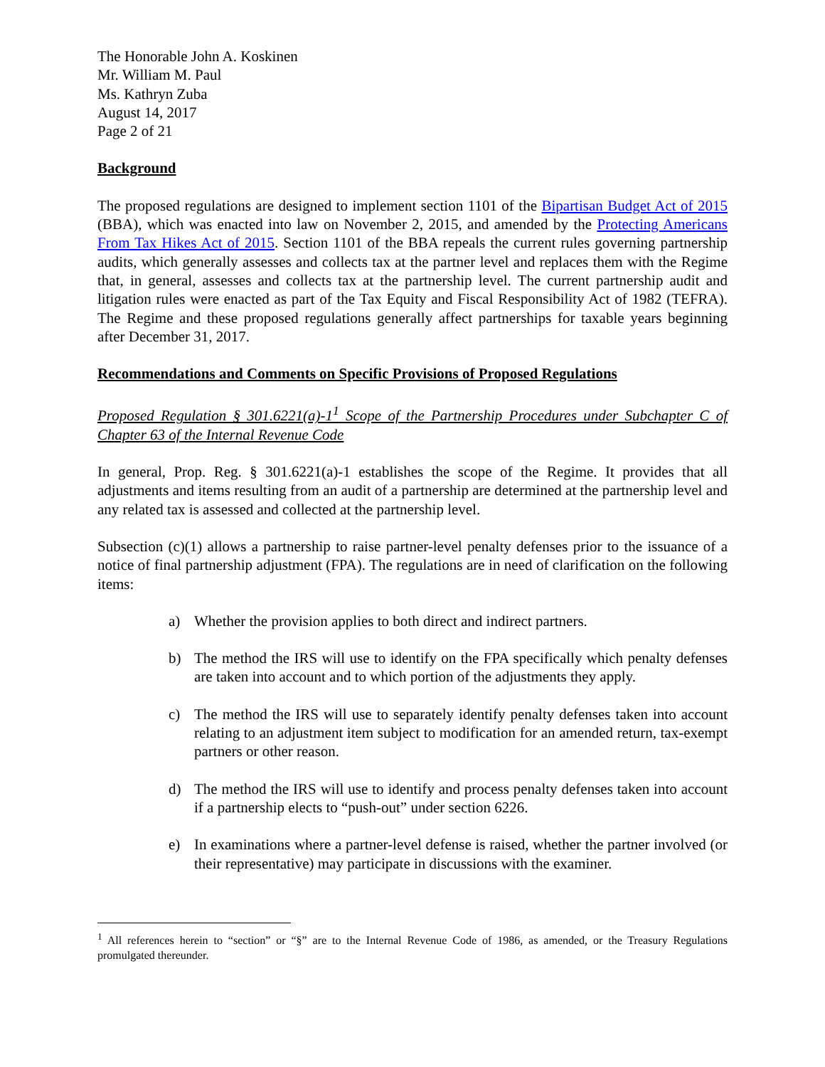The Honorable John A. Koskinen
Mr. William M. Paul
Ms. Kathryn Zuba
August 14, 2017
Page 2 of 21
Background
The proposed regulations are designed to implement section 1101 of the Bipartisan Budget Act of 2015 (BBA), which was enacted into law on November 2, 2015, and amended by the Protecting Americans From Tax Hikes Act of 2015. Section 1101 of the BBA repeals the current rules governing partnership audits, which generally assesses and collects tax at the partner level and replaces them with the Regime that, in general, assesses and collects tax at the partnership level. The current partnership audit and litigation rules were enacted as part of the Tax Equity and Fiscal Responsibility Act of 1982 (TEFRA). The Regime and these proposed regulations generally affect partnerships for taxable years beginning after December 31, 2017.
Recommendations and Comments on Specific Provisions of Proposed Regulations
Proposed Regulation § 301.6221(a)-1<sup>1</sup> Scope of the Partnership Procedures under Subchapter C of Chapter 63 of the Internal Revenue Code
In general, Prop. Reg. § 301.6221(a)-1 establishes the scope of the Regime. It provides that all adjustments and items resulting from an audit of a partnership are determined at the partnership level and any related tax is assessed and collected at the partnership level.
Subsection (c)(1) allows a partnership to raise partner-level penalty defenses prior to the issuance of a notice of final partnership adjustment (FPA). The regulations are in need of clarification on the following items:
a) Whether the provision applies to both direct and indirect partners.
b) The method the IRS will use to identify on the FPA specifically which penalty defenses are taken into account and to which portion of the adjustments they apply.
c) The method the IRS will use to separately identify penalty defenses taken into account relating to an adjustment item subject to modification for an amended return, tax-exempt partners or other reason.
d) The method the IRS will use to identify and process penalty defenses taken into account if a partnership elects to “push-out” under section 6226.
e) In examinations where a partner-level defense is raised, whether the partner involved (or their representative) may participate in discussions with the examiner.
<sup>1</sup> All references herein to “section” or “§” are to the Internal Revenue Code of 1986, as amended, or the Treasury Regulations promulgated thereunder.